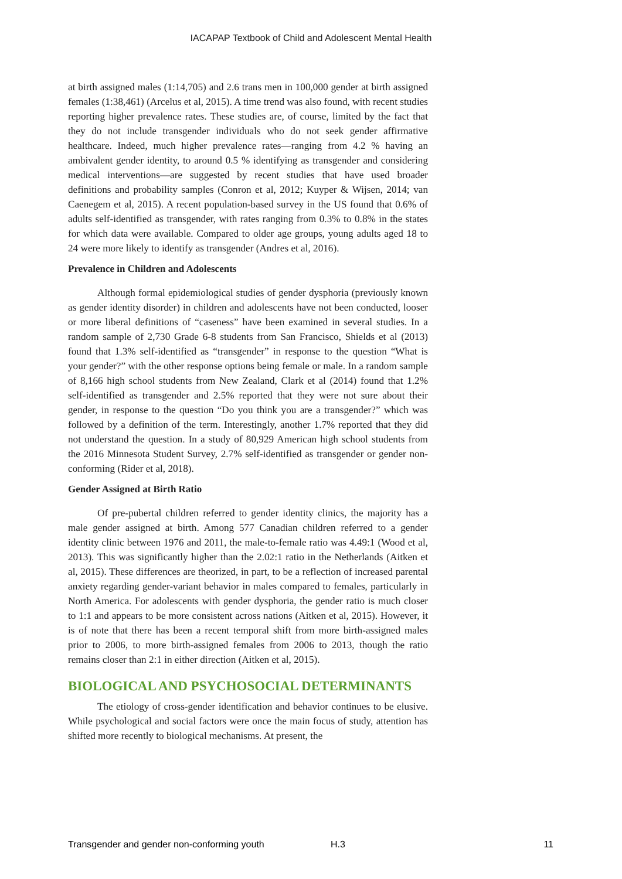IACAPAP Textbook of Child and Adolescent Mental Health
at birth assigned males (1:14,705) and 2.6 trans men in 100,000 gender at birth assigned females (1:38,461) (Arcelus et al, 2015). A time trend was also found, with recent studies reporting higher prevalence rates. These studies are, of course, limited by the fact that they do not include transgender individuals who do not seek gender affirmative healthcare. Indeed, much higher prevalence rates—ranging from 4.2 % having an ambivalent gender identity, to around 0.5 % identifying as transgender and considering medical interventions—are suggested by recent studies that have used broader definitions and probability samples (Conron et al, 2012; Kuyper & Wijsen, 2014; van Caenegem et al, 2015). A recent population-based survey in the US found that 0.6% of adults self-identified as transgender, with rates ranging from 0.3% to 0.8% in the states for which data were available. Compared to older age groups, young adults aged 18 to 24 were more likely to identify as transgender (Andres et al, 2016).
Prevalence in Children and Adolescents
Although formal epidemiological studies of gender dysphoria (previously known as gender identity disorder) in children and adolescents have not been conducted, looser or more liberal definitions of “caseness” have been examined in several studies. In a random sample of 2,730 Grade 6-8 students from San Francisco, Shields et al (2013) found that 1.3% self-identified as “transgender” in response to the question “What is your gender?” with the other response options being female or male. In a random sample of 8,166 high school students from New Zealand, Clark et al (2014) found that 1.2% self-identified as transgender and 2.5% reported that they were not sure about their gender, in response to the question “Do you think you are a transgender?” which was followed by a definition of the term. Interestingly, another 1.7% reported that they did not understand the question. In a study of 80,929 American high school students from the 2016 Minnesota Student Survey, 2.7% self-identified as transgender or gender non-conforming (Rider et al, 2018).
Gender Assigned at Birth Ratio
Of pre-pubertal children referred to gender identity clinics, the majority has a male gender assigned at birth. Among 577 Canadian children referred to a gender identity clinic between 1976 and 2011, the male-to-female ratio was 4.49:1 (Wood et al, 2013). This was significantly higher than the 2.02:1 ratio in the Netherlands (Aitken et al, 2015). These differences are theorized, in part, to be a reflection of increased parental anxiety regarding gender-variant behavior in males compared to females, particularly in North America. For adolescents with gender dysphoria, the gender ratio is much closer to 1:1 and appears to be more consistent across nations (Aitken et al, 2015). However, it is of note that there has been a recent temporal shift from more birth-assigned males prior to 2006, to more birth-assigned females from 2006 to 2013, though the ratio remains closer than 2:1 in either direction (Aitken et al, 2015).
BIOLOGICAL AND PSYCHOSOCIAL DETERMINANTS
The etiology of cross-gender identification and behavior continues to be elusive. While psychological and social factors were once the main focus of study, attention has shifted more recently to biological mechanisms. At present, the
Transgender and gender non-conforming youth H.3 11